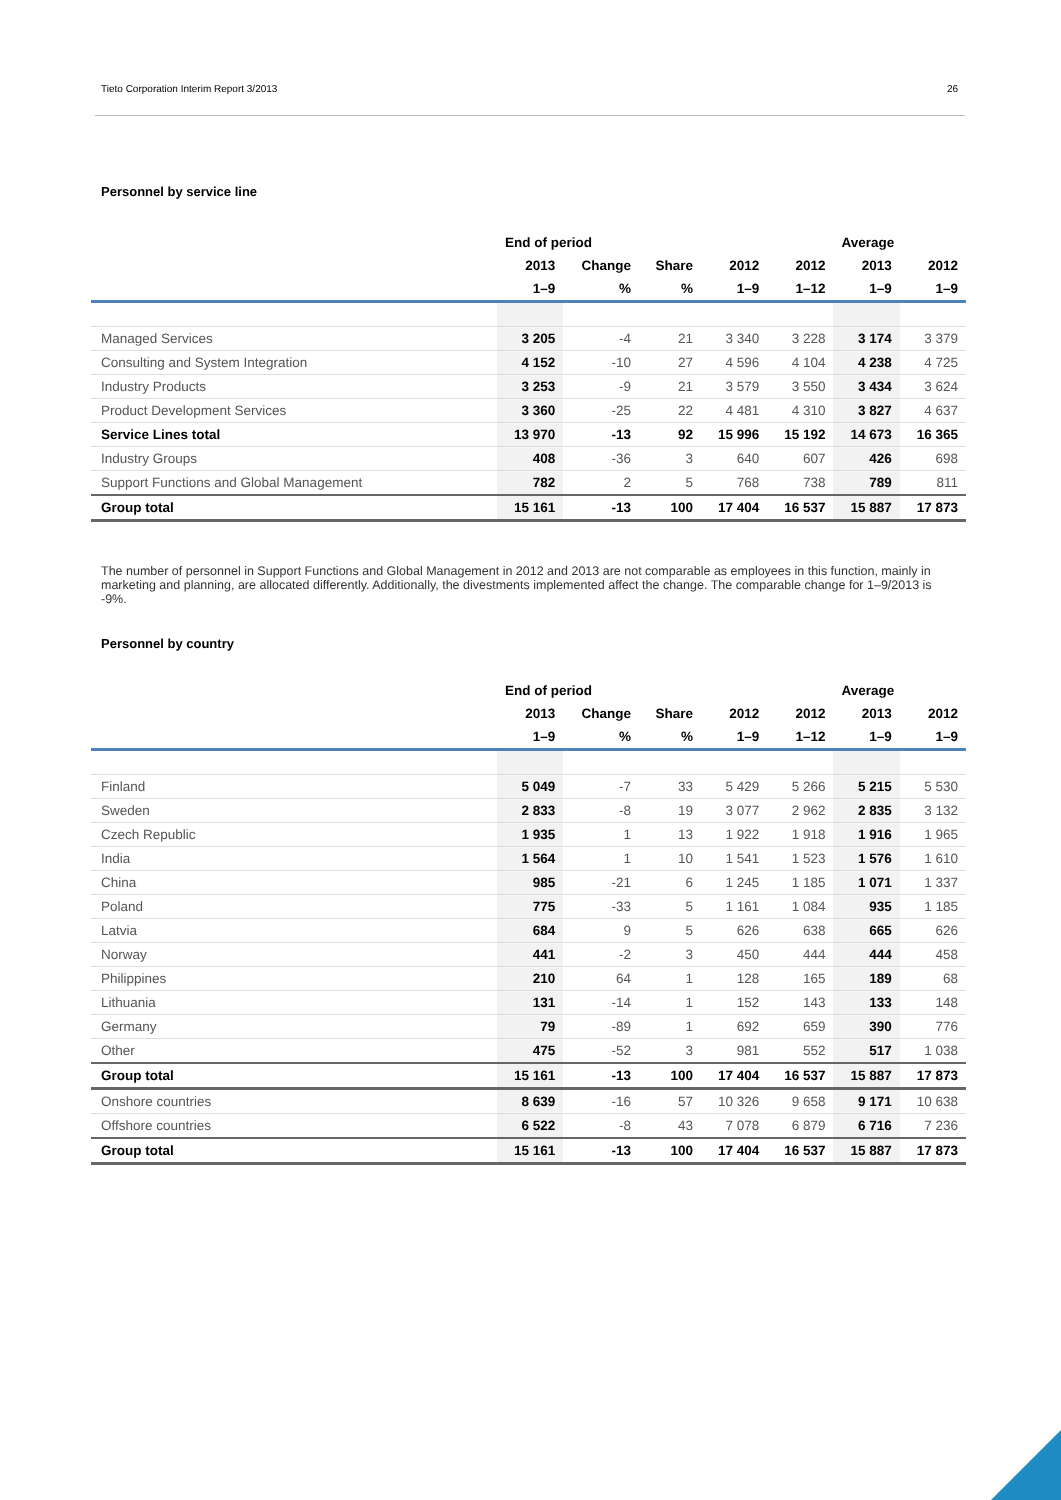Tieto Corporation Interim Report 3/2013 26
Personnel by service line
| | End of period | | | | | Average | |
| --- | --- | --- | --- | --- | --- | --- | --- |
| | 2013 | Change | Share | 2012 | 2012 | 2013 | 2012 |
| | 1–9 | % | % | 1–9 | 1–12 | 1–9 | 1–9 |
| Managed Services | 3 205 | -4 | 21 | 3 340 | 3 228 | 3 174 | 3 379 |
| Consulting and System Integration | 4 152 | -10 | 27 | 4 596 | 4 104 | 4 238 | 4 725 |
| Industry Products | 3 253 | -9 | 21 | 3 579 | 3 550 | 3 434 | 3 624 |
| Product Development Services | 3 360 | -25 | 22 | 4 481 | 4 310 | 3 827 | 4 637 |
| Service Lines total | 13 970 | -13 | 92 | 15 996 | 15 192 | 14 673 | 16 365 |
| Industry Groups | 408 | -36 | 3 | 640 | 607 | 426 | 698 |
| Support Functions and Global Management | 782 | 2 | 5 | 768 | 738 | 789 | 811 |
| Group total | 15 161 | -13 | 100 | 17 404 | 16 537 | 15 887 | 17 873 |
The number of personnel in Support Functions and Global Management in 2012 and 2013 are not comparable as employees in this function, mainly in marketing and planning, are allocated differently. Additionally, the divestments implemented affect the change. The comparable change for 1–9/2013 is -9%.
Personnel by country
| | End of period | | | | | Average | |
| --- | --- | --- | --- | --- | --- | --- | --- |
| | 2013 | Change | Share | 2012 | 2012 | 2013 | 2012 |
| | 1–9 | % | % | 1–9 | 1–12 | 1–9 | 1–9 |
| Finland | 5 049 | -7 | 33 | 5 429 | 5 266 | 5 215 | 5 530 |
| Sweden | 2 833 | -8 | 19 | 3 077 | 2 962 | 2 835 | 3 132 |
| Czech Republic | 1 935 | 1 | 13 | 1 922 | 1 918 | 1 916 | 1 965 |
| India | 1 564 | 1 | 10 | 1 541 | 1 523 | 1 576 | 1 610 |
| China | 985 | -21 | 6 | 1 245 | 1 185 | 1 071 | 1 337 |
| Poland | 775 | -33 | 5 | 1 161 | 1 084 | 935 | 1 185 |
| Latvia | 684 | 9 | 5 | 626 | 638 | 665 | 626 |
| Norway | 441 | -2 | 3 | 450 | 444 | 444 | 458 |
| Philippines | 210 | 64 | 1 | 128 | 165 | 189 | 68 |
| Lithuania | 131 | -14 | 1 | 152 | 143 | 133 | 148 |
| Germany | 79 | -89 | 1 | 692 | 659 | 390 | 776 |
| Other | 475 | -52 | 3 | 981 | 552 | 517 | 1 038 |
| Group total | 15 161 | -13 | 100 | 17 404 | 16 537 | 15 887 | 17 873 |
| Onshore countries | 8 639 | -16 | 57 | 10 326 | 9 658 | 9 171 | 10 638 |
| Offshore countries | 6 522 | -8 | 43 | 7 078 | 6 879 | 6 716 | 7 236 |
| Group total | 15 161 | -13 | 100 | 17 404 | 16 537 | 15 887 | 17 873 |